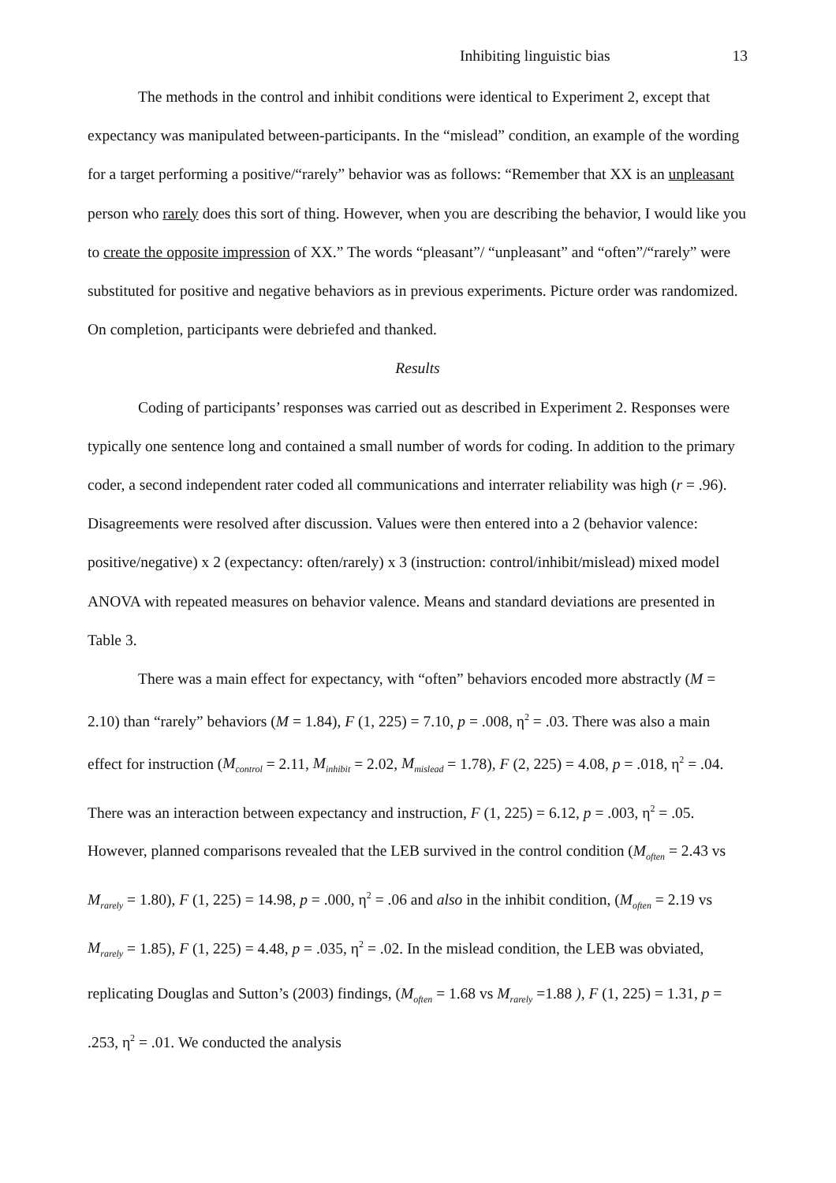Inhibiting linguistic bias 13
The methods in the control and inhibit conditions were identical to Experiment 2, except that expectancy was manipulated between-participants. In the “mislead” condition, an example of the wording for a target performing a positive/“rarely” behavior was as follows: “Remember that XX is an unpleasant person who rarely does this sort of thing. However, when you are describing the behavior, I would like you to create the opposite impression of XX.” The words “pleasant”/ “unpleasant” and “often”/“rarely” were substituted for positive and negative behaviors as in previous experiments. Picture order was randomized. On completion, participants were debriefed and thanked.
Results
Coding of participants’ responses was carried out as described in Experiment 2. Responses were typically one sentence long and contained a small number of words for coding. In addition to the primary coder, a second independent rater coded all communications and interrater reliability was high (r = .96). Disagreements were resolved after discussion. Values were then entered into a 2 (behavior valence: positive/negative) x 2 (expectancy: often/rarely) x 3 (instruction: control/inhibit/mislead) mixed model ANOVA with repeated measures on behavior valence. Means and standard deviations are presented in Table 3.
There was a main effect for expectancy, with “often” behaviors encoded more abstractly (M = 2.10) than “rarely” behaviors (M = 1.84), F (1, 225) = 7.10, p = .008, η<sup>2</sup> = .03. There was also a main effect for instruction (M<sub>control</sub> = 2.11, M<sub>inhibit</sub> = 2.02, M<sub>mislead</sub> = 1.78), F (2, 225) = 4.08, p = .018, η<sup>2</sup> = .04. There was an interaction between expectancy and instruction, F (1, 225) = 6.12, p = .003, η<sup>2</sup> = .05. However, planned comparisons revealed that the LEB survived in the control condition (M<sub>often</sub> = 2.43 vs M<sub>rarely</sub> = 1.80), F (1, 225) = 14.98, p = .000, η<sup>2</sup> = .06 and also in the inhibit condition, (M<sub>often</sub> = 2.19 vs M<sub>rarely</sub> = 1.85), F (1, 225) = 4.48, p = .035, η<sup>2</sup> = .02. In the mislead condition, the LEB was obviated, replicating Douglas and Sutton’s (2003) findings, (M<sub>often</sub> = 1.68 vs M<sub>rarely</sub> =1.88 ), F (1, 225) = 1.31, p = .253, η<sup>2</sup> = .01. We conducted the analysis